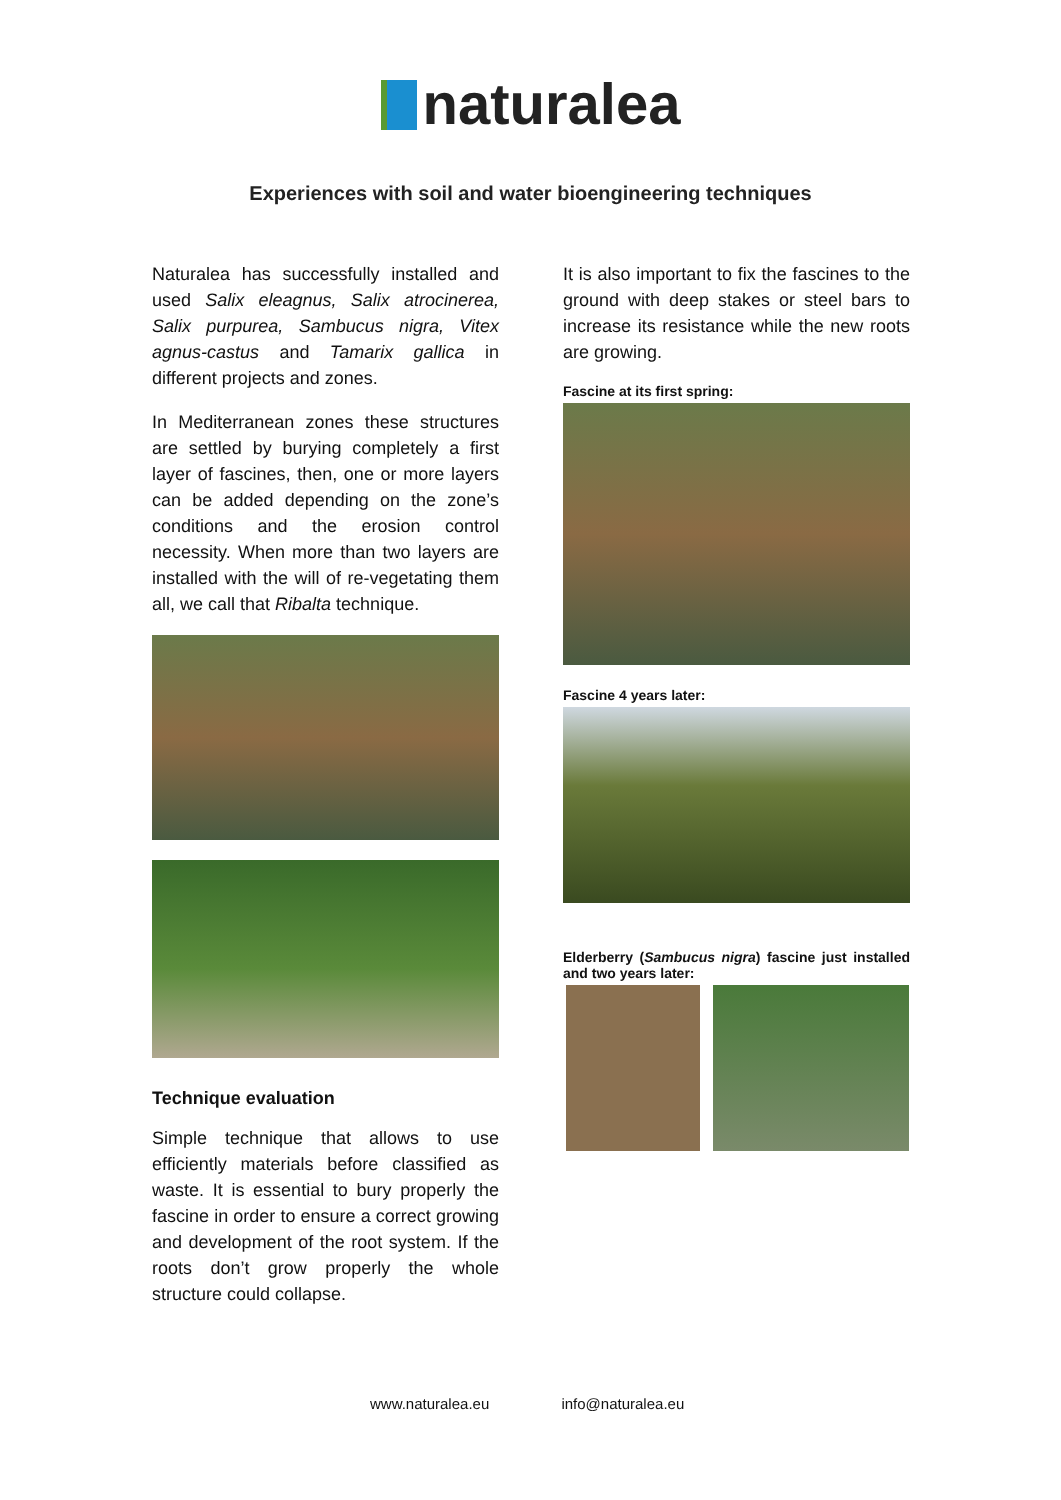naturalea
Experiences with soil and water bioengineering techniques
Naturalea has successfully installed and used Salix eleagnus, Salix atrocinerea, Salix purpurea, Sambucus nigra, Vitex agnus-castus and Tamarix gallica in different projects and zones.
In Mediterranean zones these structures are settled by burying completely a first layer of fascines, then, one or more layers can be added depending on the zone’s conditions and the erosion control necessity. When more than two layers are installed with the will of re-vegetating them all, we call that Ribalta technique.
Technique evaluation
Simple technique that allows to use efficiently materials before classified as waste. It is essential to bury properly the fascine in order to ensure a correct growing and development of the root system. If the roots don’t grow properly the whole structure could collapse.
It is also important to fix the fascines to the ground with deep stakes or steel bars to increase its resistance while the new roots are growing.
Fascine at its first spring:
Fascine 4 years later:
Elderberry (Sambucus nigra) fascine just installed and two years later:
www.naturalea.eu info@naturalea.eu